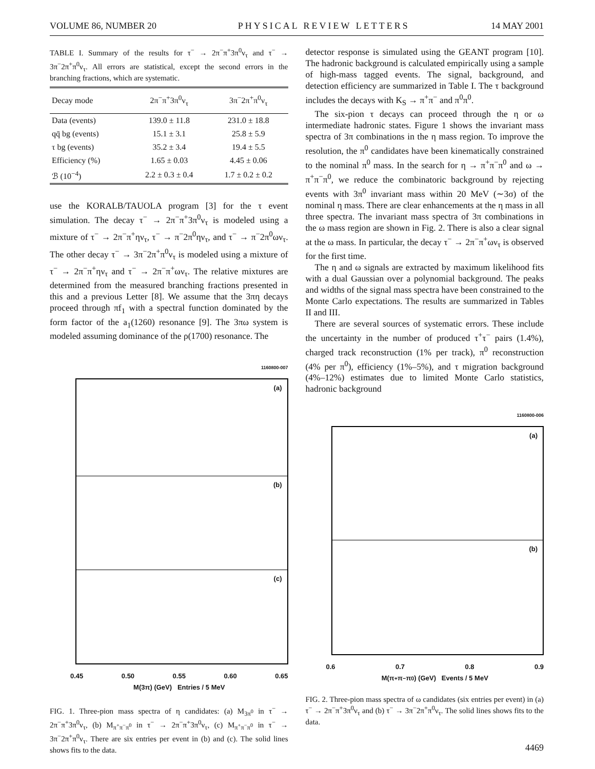VOLUME 86, NUMBER 20 PHYSICAL REVIEW LETTERS 14 MAY 2001
TABLE I. Summary of the results for τ<sup>−</sup> → 2π<sup>−</sup>π<sup>+</sup>3π<sup>0</sup>ν<sub>τ</sub> and τ<sup>−</sup> → 3π<sup>−</sup>2π<sup>+</sup>π<sup>0</sup>ν<sub>τ</sub>. All errors are statistical, except the second errors in the branching fractions, which are systematic.
| Decay mode | 2π<sup>−</sup>π<sup>+</sup>3π<sup>0</sup>ν<sub>τ</sub> | 3π<sup>−</sup>2π<sup>+</sup>π<sup>0</sup>ν<sub>τ</sub> |
| --- | --- | --- |
| Data (events) | 139.0 ± 11.8 | 231.0 ± 18.8 |
| qq̄ bg (events) | 15.1 ± 3.1 | 25.8 ± 5.9 |
| τ bg (events) | 35.2 ± 3.4 | 19.4 ± 5.5 |
| Efficiency (%) | 1.65 ± 0.03 | 4.45 ± 0.06 |
| ℬ (10<sup>−4</sup>) | 2.2 ± 0.3 ± 0.4 | 1.7 ± 0.2 ± 0.2 |
use the KORALB/TAUOLA program [3] for the τ event simulation. The decay τ<sup>−</sup> → 2π<sup>−</sup>π<sup>+</sup>3π<sup>0</sup>ν<sub>τ</sub> is modeled using a mixture of τ<sup>−</sup> → 2π<sup>−</sup>π<sup>+</sup>ην<sub>τ</sub>, τ<sup>−</sup> → π<sup>−</sup>2π<sup>0</sup>ην<sub>τ</sub>, and τ<sup>−</sup> → π<sup>−</sup>2π<sup>0</sup>ων<sub>τ</sub>. The other decay τ<sup>−</sup> → 3π<sup>−</sup>2π<sup>+</sup>π<sup>0</sup>ν<sub>τ</sub> is modeled using a mixture of τ<sup>−</sup> → 2π<sup>−</sup>π<sup>+</sup>ην<sub>τ</sub> and τ<sup>−</sup> → 2π<sup>−</sup>π<sup>+</sup>ων<sub>τ</sub>. The relative mixtures are determined from the measured branching fractions presented in this and a previous Letter [8]. We assume that the 3πη decays proceed through πf<sub>1</sub> with a spectral function dominated by the form factor of the a<sub>1</sub>(1260) resonance [9]. The 3πω system is modeled assuming dominance of the ρ(1700) resonance. The
1160800-007
(a)
(b)
(c)
0.45 0.50 0.55 0.60 0.65
M(3π) (GeV) Entries / 5 MeV
FIG. 1. Three-pion mass spectra of η candidates: (a) M<sub>3π<sup>0</sup></sub> in τ<sup>−</sup> → 2π<sup>−</sup>π<sup>+</sup>3π<sup>0</sup>ν<sub>τ</sub>, (b) M<sub>π<sup>+</sup>π<sup>−</sup>π<sup>0</sup></sub> in τ<sup>−</sup> → 2π<sup>−</sup>π<sup>+</sup>3π<sup>0</sup>ν<sub>τ</sub>, (c) M<sub>π<sup>+</sup>π<sup>−</sup>π<sup>0</sup></sub> in τ<sup>−</sup> → 3π<sup>−</sup>2π<sup>+</sup>π<sup>0</sup>ν<sub>τ</sub>. There are six entries per event in (b) and (c). The solid lines shows fits to the data.
detector response is simulated using the GEANT program [10]. The hadronic background is calculated empirically using a sample of high-mass tagged events. The signal, background, and detection efficiency are summarized in Table I. The τ background includes the decays with K<sub>S</sub> → π<sup>+</sup>π<sup>−</sup> and π<sup>0</sup>π<sup>0</sup>.
The six-pion τ decays can proceed through the η or ω intermediate hadronic states. Figure 1 shows the invariant mass spectra of 3π combinations in the η mass region. To improve the resolution, the π<sup>0</sup> candidates have been kinematically constrained to the nominal π<sup>0</sup> mass. In the search for η → π<sup>+</sup>π<sup>−</sup>π<sup>0</sup> and ω → π<sup>+</sup>π<sup>−</sup>π<sup>0</sup>, we reduce the combinatoric background by rejecting events with 3π<sup>0</sup> invariant mass within 20 MeV (∼3σ) of the nominal η mass. There are clear enhancements at the η mass in all three spectra. The invariant mass spectra of 3π combinations in the ω mass region are shown in Fig. 2. There is also a clear signal at the ω mass. In particular, the decay τ<sup>−</sup> → 2π<sup>−</sup>π<sup>+</sup>ων<sub>τ</sub> is observed for the first time.
The η and ω signals are extracted by maximum likelihood fits with a dual Gaussian over a polynomial background. The peaks and widths of the signal mass spectra have been constrained to the Monte Carlo expectations. The results are summarized in Tables II and III.
There are several sources of systematic errors. These include the uncertainty in the number of produced τ<sup>+</sup>τ<sup>−</sup> pairs (1.4%), charged track reconstruction (1% per track), π<sup>0</sup> reconstruction (4% per π<sup>0</sup>), efficiency (1%–5%), and τ migration background (4%–12%) estimates due to limited Monte Carlo statistics, hadronic background
1160800-006
(a)
(b)
0.6 0.7 0.8 0.9
M(π<sup>+</sup>π<sup>−</sup>π<sup>0</sup>) (GeV) Events / 5 MeV
FIG. 2. Three-pion mass spectra of ω candidates (six entries per event) in (a) τ<sup>−</sup> → 2π<sup>−</sup>π<sup>+</sup>3π<sup>0</sup>ν<sub>τ</sub> and (b) τ<sup>−</sup> → 3π<sup>−</sup>2π<sup>+</sup>π<sup>0</sup>ν<sub>τ</sub>. The solid lines shows fits to the data.
4469